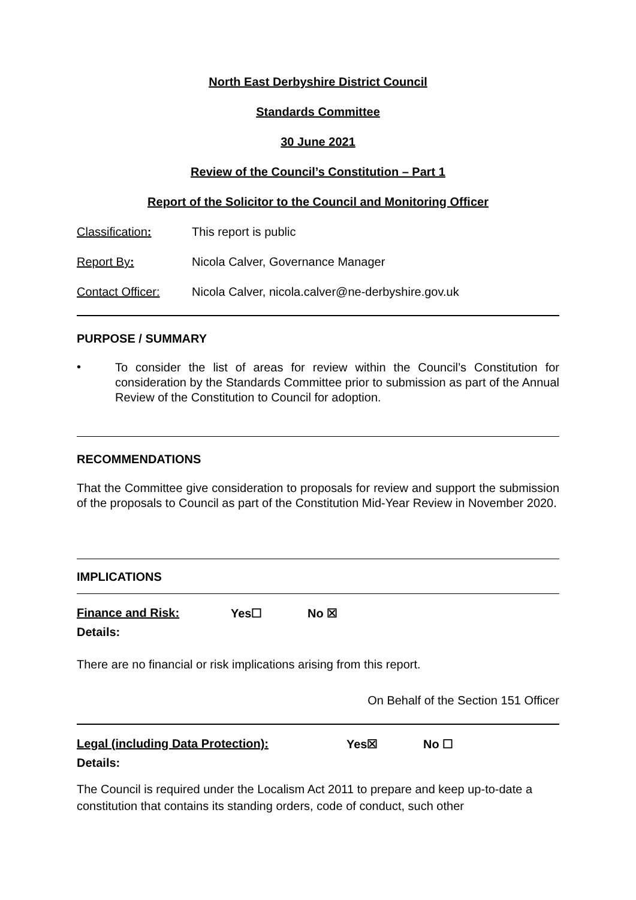North East Derbyshire District Council
Standards Committee
30 June 2021
Review of the Council’s Constitution – Part 1
Report of the Solicitor to the Council and Monitoring Officer
Classification: This report is public
Report By: Nicola Calver, Governance Manager
Contact Officer: Nicola Calver, nicola.calver@ne-derbyshire.gov.uk
PURPOSE / SUMMARY
•
To consider the list of areas for review within the Council’s Constitution for consideration by the Standards Committee prior to submission as part of the Annual Review of the Constitution to Council for adoption.
RECOMMENDATIONS
That the Committee give consideration to proposals for review and support the submission of the proposals to Council as part of the Constitution Mid-Year Review in November 2020.
IMPLICATIONS
Finance and Risk: Yes☐ No ☒
Details:
There are no financial or risk implications arising from this report.
On Behalf of the Section 151 Officer
Legal (including Data Protection): Yes☒ No ☐
Details:
The Council is required under the Localism Act 2011 to prepare and keep up-to-date a constitution that contains its standing orders, code of conduct, such other